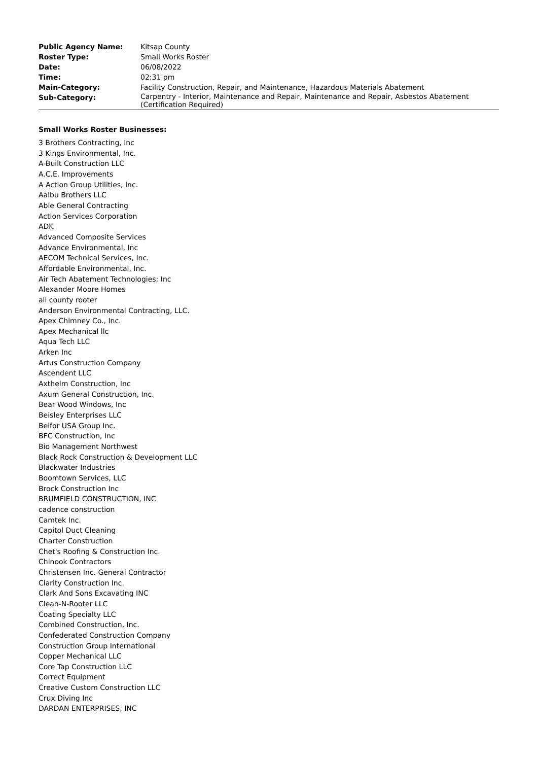| Public Agency Name: | Kitsap County |
| Roster Type: | Small Works Roster |
| Date: | 06/08/2022 |
| Time: | 02:31 pm |
| Main-Category: | Facility Construction, Repair, and Maintenance, Hazardous Materials Abatement |
| Sub-Category: | Carpentry - Interior, Maintenance and Repair, Maintenance and Repair, Asbestos Abatement (Certification Required) |
Small Works Roster Businesses:
3 Brothers Contracting, Inc
3 Kings Environmental, Inc.
A-Built Construction LLC
A.C.E. Improvements
A Action Group Utilities, Inc.
Aalbu Brothers LLC
Able General Contracting
Action Services Corporation
ADK
Advanced Composite Services
Advance Environmental, Inc
AECOM Technical Services, Inc.
Affordable Environmental, Inc.
Air Tech Abatement Technologies; Inc
Alexander Moore Homes
all county rooter
Anderson Environmental Contracting, LLC.
Apex Chimney Co., Inc.
Apex Mechanical llc
Aqua Tech LLC
Arken Inc
Artus Construction Company
Ascendent LLC
Axthelm Construction, Inc
Axum General Construction, Inc.
Bear Wood Windows, Inc
Beisley Enterprises LLC
Belfor USA Group Inc.
BFC Construction, Inc
Bio Management Northwest
Black Rock Construction & Development LLC
Blackwater Industries
Boomtown Services, LLC
Brock Construction Inc
BRUMFIELD CONSTRUCTION, INC
cadence construction
Camtek Inc.
Capitol Duct Cleaning
Charter Construction
Chet's Roofing & Construction Inc.
Chinook Contractors
Christensen Inc. General Contractor
Clarity Construction Inc.
Clark And Sons Excavating INC
Clean-N-Rooter LLC
Coating Specialty LLC
Combined Construction, Inc.
Confederated Construction Company
Construction Group International
Copper Mechanical LLC
Core Tap Construction LLC
Correct Equipment
Creative Custom Construction LLC
Crux Diving Inc
DARDAN ENTERPRISES, INC